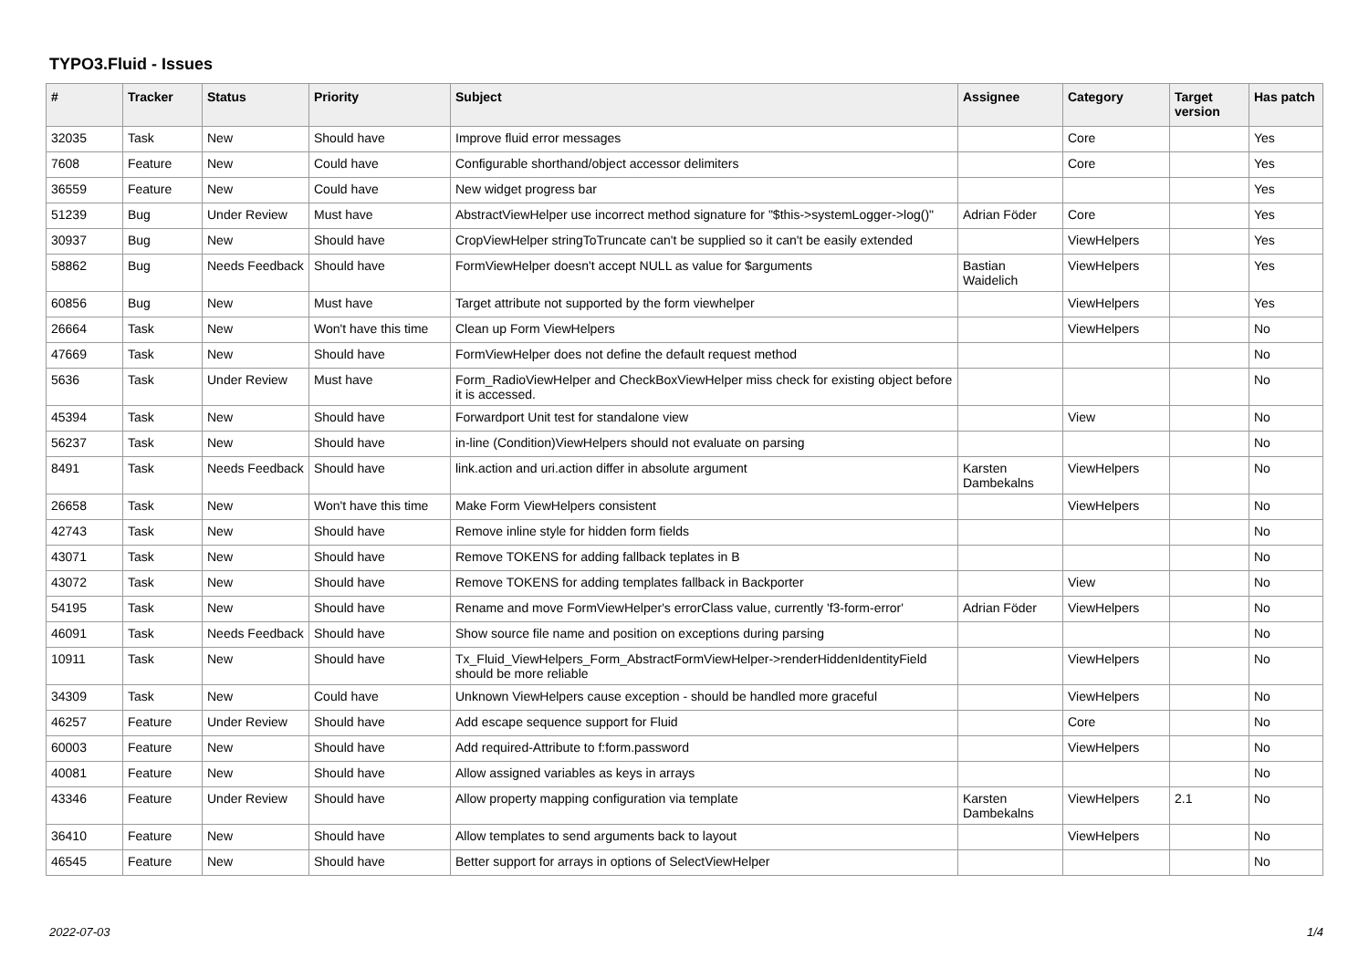TYPO3.Fluid - Issues
| # | Tracker | Status | Priority | Subject | Assignee | Category | Target version | Has patch |
| --- | --- | --- | --- | --- | --- | --- | --- | --- |
| 32035 | Task | New | Should have | Improve fluid error messages | | Core | | Yes |
| 7608 | Feature | New | Could have | Configurable shorthand/object accessor delimiters | | Core | | Yes |
| 36559 | Feature | New | Could have | New widget progress bar | | | | Yes |
| 51239 | Bug | Under Review | Must have | AbstractViewHelper use incorrect method signature for "$this->systemLogger->log()" | Adrian Föder | Core | | Yes |
| 30937 | Bug | New | Should have | CropViewHelper stringToTruncate can't be supplied so it can't be easily extended | | ViewHelpers | | Yes |
| 58862 | Bug | Needs Feedback | Should have | FormViewHelper doesn't accept NULL as value for $arguments | Bastian Waidelich | ViewHelpers | | Yes |
| 60856 | Bug | New | Must have | Target attribute not supported by the form viewhelper | | ViewHelpers | | Yes |
| 26664 | Task | New | Won't have this time | Clean up Form ViewHelpers | | ViewHelpers | | No |
| 47669 | Task | New | Should have | FormViewHelper does not define the default request method | | | | No |
| 5636 | Task | Under Review | Must have | Form_RadioViewHelper and CheckBoxViewHelper miss check for existing object before it is accessed. | | | | No |
| 45394 | Task | New | Should have | Forwardport Unit test for standalone view | | View | | No |
| 56237 | Task | New | Should have | in-line (Condition)ViewHelpers should not evaluate on parsing | | | | No |
| 8491 | Task | Needs Feedback | Should have | link.action and uri.action differ in absolute argument | Karsten Dambekalns | ViewHelpers | | No |
| 26658 | Task | New | Won't have this time | Make Form ViewHelpers consistent | | ViewHelpers | | No |
| 42743 | Task | New | Should have | Remove inline style for hidden form fields | | | | No |
| 43071 | Task | New | Should have | Remove TOKENS for adding fallback teplates in B | | | | No |
| 43072 | Task | New | Should have | Remove TOKENS for adding templates fallback in Backporter | | View | | No |
| 54195 | Task | New | Should have | Rename and move FormViewHelper's errorClass value, currently 'f3-form-error' | Adrian Föder | ViewHelpers | | No |
| 46091 | Task | Needs Feedback | Should have | Show source file name and position on exceptions during parsing | | | | No |
| 10911 | Task | New | Should have | Tx_Fluid_ViewHelpers_Form_AbstractFormViewHelper->renderHiddenIdentityField should be more reliable | | ViewHelpers | | No |
| 34309 | Task | New | Could have | Unknown ViewHelpers cause exception - should be handled more graceful | | ViewHelpers | | No |
| 46257 | Feature | Under Review | Should have | Add escape sequence support for Fluid | | Core | | No |
| 60003 | Feature | New | Should have | Add required-Attribute to f:form.password | | ViewHelpers | | No |
| 40081 | Feature | New | Should have | Allow assigned variables as keys in arrays | | | | No |
| 43346 | Feature | Under Review | Should have | Allow property mapping configuration via template | Karsten Dambekalns | ViewHelpers | 2.1 | No |
| 36410 | Feature | New | Should have | Allow templates to send arguments back to layout | | ViewHelpers | | No |
| 46545 | Feature | New | Should have | Better support for arrays in options of SelectViewHelper | | | | No |
2022-07-03 1/4